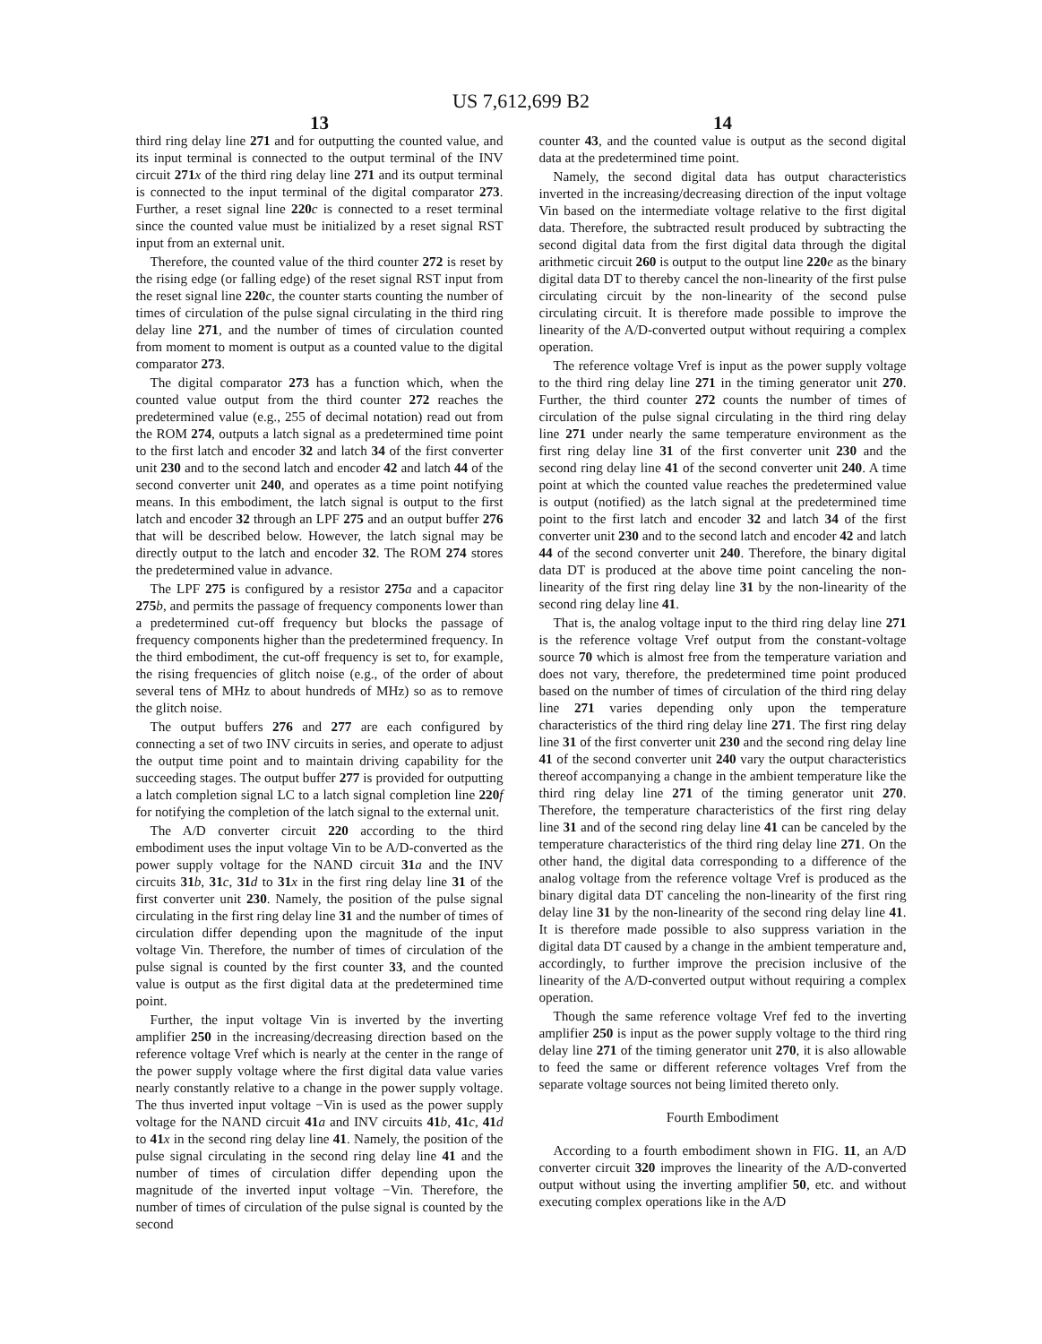US 7,612,699 B2
13
third ring delay line 271 and for outputting the counted value, and its input terminal is connected to the output terminal of the INV circuit 271 x of the third ring delay line 271 and its output terminal is connected to the input terminal of the digital comparator 273. Further, a reset signal line 220 c is connected to a reset terminal since the counted value must be initialized by a reset signal RST input from an external unit.
Therefore, the counted value of the third counter 272 is reset by the rising edge (or falling edge) of the reset signal RST input from the reset signal line 220 c, the counter starts counting the number of times of circulation of the pulse signal circulating in the third ring delay line 271, and the number of times of circulation counted from moment to moment is output as a counted value to the digital comparator 273.
The digital comparator 273 has a function which, when the counted value output from the third counter 272 reaches the predetermined value (e.g., 255 of decimal notation) read out from the ROM 274, outputs a latch signal as a predetermined time point to the first latch and encoder 32 and latch 34 of the first converter unit 230 and to the second latch and encoder 42 and latch 44 of the second converter unit 240, and operates as a time point notifying means. In this embodiment, the latch signal is output to the first latch and encoder 32 through an LPF 275 and an output buffer 276 that will be described below. However, the latch signal may be directly output to the latch and encoder 32. The ROM 274 stores the predetermined value in advance.
The LPF 275 is configured by a resistor 275 a and a capacitor 275 b, and permits the passage of frequency components lower than a predetermined cut-off frequency but blocks the passage of frequency components higher than the predetermined frequency. In the third embodiment, the cut-off frequency is set to, for example, the rising frequencies of glitch noise (e.g., of the order of about several tens of MHz to about hundreds of MHz) so as to remove the glitch noise.
The output buffers 276 and 277 are each configured by connecting a set of two INV circuits in series, and operate to adjust the output time point and to maintain driving capability for the succeeding stages. The output buffer 277 is provided for outputting a latch completion signal LC to a latch signal completion line 220 f for notifying the completion of the latch signal to the external unit.
The A/D converter circuit 220 according to the third embodiment uses the input voltage Vin to be A/D-converted as the power supply voltage for the NAND circuit 31 a and the INV circuits 31 b, 31 c, 31 d to 31 x in the first ring delay line 31 of the first converter unit 230. Namely, the position of the pulse signal circulating in the first ring delay line 31 and the number of times of circulation differ depending upon the magnitude of the input voltage Vin. Therefore, the number of times of circulation of the pulse signal is counted by the first counter 33, and the counted value is output as the first digital data at the predetermined time point.
Further, the input voltage Vin is inverted by the inverting amplifier 250 in the increasing/decreasing direction based on the reference voltage Vref which is nearly at the center in the range of the power supply voltage where the first digital data value varies nearly constantly relative to a change in the power supply voltage. The thus inverted input voltage −Vin is used as the power supply voltage for the NAND circuit 41 a and INV circuits 41 b, 41 c, 41 d to 41 x in the second ring delay line 41. Namely, the position of the pulse signal circulating in the second ring delay line 41 and the number of times of circulation differ depending upon the magnitude of the inverted input voltage −Vin. Therefore, the number of times of circulation of the pulse signal is counted by the second
14
counter 43, and the counted value is output as the second digital data at the predetermined time point.
Namely, the second digital data has output characteristics inverted in the increasing/decreasing direction of the input voltage Vin based on the intermediate voltage relative to the first digital data. Therefore, the subtracted result produced by subtracting the second digital data from the first digital data through the digital arithmetic circuit 260 is output to the output line 220 e as the binary digital data DT to thereby cancel the non-linearity of the first pulse circulating circuit by the non-linearity of the second pulse circulating circuit. It is therefore made possible to improve the linearity of the A/D-converted output without requiring a complex operation.
The reference voltage Vref is input as the power supply voltage to the third ring delay line 271 in the timing generator unit 270. Further, the third counter 272 counts the number of times of circulation of the pulse signal circulating in the third ring delay line 271 under nearly the same temperature environment as the first ring delay line 31 of the first converter unit 230 and the second ring delay line 41 of the second converter unit 240. A time point at which the counted value reaches the predetermined value is output (notified) as the latch signal at the predetermined time point to the first latch and encoder 32 and latch 34 of the first converter unit 230 and to the second latch and encoder 42 and latch 44 of the second converter unit 240. Therefore, the binary digital data DT is produced at the above time point canceling the non-linearity of the first ring delay line 31 by the non-linearity of the second ring delay line 41.
That is, the analog voltage input to the third ring delay line 271 is the reference voltage Vref output from the constant-voltage source 70 which is almost free from the temperature variation and does not vary, therefore, the predetermined time point produced based on the number of times of circulation of the third ring delay line 271 varies depending only upon the temperature characteristics of the third ring delay line 271. The first ring delay line 31 of the first converter unit 230 and the second ring delay line 41 of the second converter unit 240 vary the output characteristics thereof accompanying a change in the ambient temperature like the third ring delay line 271 of the timing generator unit 270. Therefore, the temperature characteristics of the first ring delay line 31 and of the second ring delay line 41 can be canceled by the temperature characteristics of the third ring delay line 271. On the other hand, the digital data corresponding to a difference of the analog voltage from the reference voltage Vref is produced as the binary digital data DT canceling the non-linearity of the first ring delay line 31 by the non-linearity of the second ring delay line 41. It is therefore made possible to also suppress variation in the digital data DT caused by a change in the ambient temperature and, accordingly, to further improve the precision inclusive of the linearity of the A/D-converted output without requiring a complex operation.
Though the same reference voltage Vref fed to the inverting amplifier 250 is input as the power supply voltage to the third ring delay line 271 of the timing generator unit 270, it is also allowable to feed the same or different reference voltages Vref from the separate voltage sources not being limited thereto only.
Fourth Embodiment
According to a fourth embodiment shown in FIG. 11, an A/D converter circuit 320 improves the linearity of the A/D-converted output without using the inverting amplifier 50, etc. and without executing complex operations like in the A/D